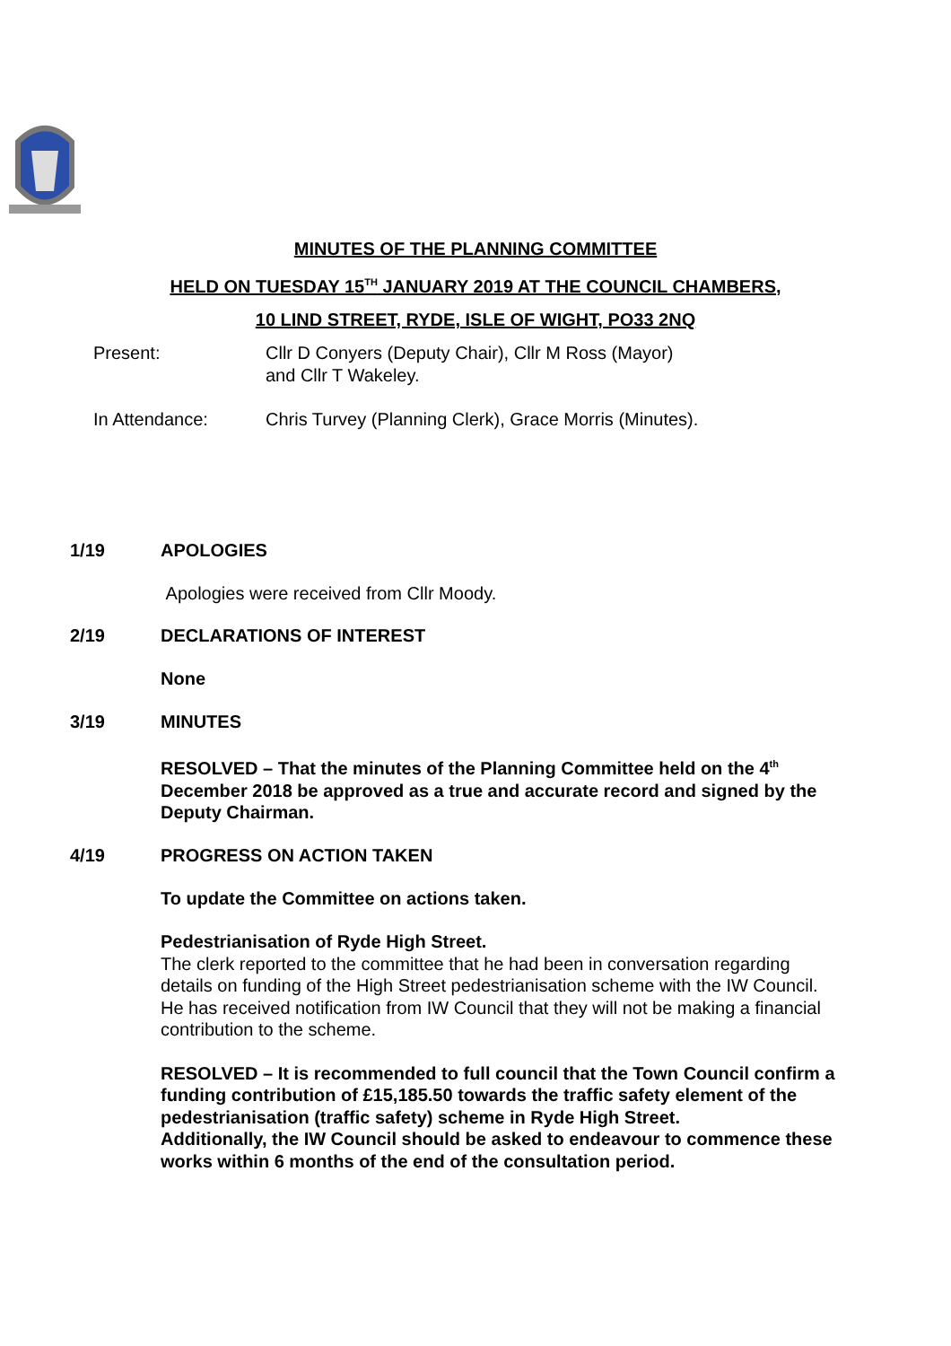MINUTES OF THE PLANNING COMMITTEE
HELD ON TUESDAY 15<sup>TH</sup> JANUARY 2019 AT THE COUNCIL CHAMBERS,
10 LIND STREET, RYDE, ISLE OF WIGHT, PO33 2NQ
Present: Cllr D Conyers (Deputy Chair), Cllr M Ross (Mayor)
and Cllr T Wakeley.
In Attendance: Chris Turvey (Planning Clerk), Grace Morris (Minutes).
1/19 APOLOGIES
Apologies were received from Cllr Moody.
2/19 DECLARATIONS OF INTEREST
None
3/19 MINUTES
RESOLVED – That the minutes of the Planning Committee held on the 4<sup>th</sup> December 2018 be approved as a true and accurate record and signed by the Deputy Chairman.
4/19 PROGRESS ON ACTION TAKEN
To update the Committee on actions taken.
Pedestrianisation of Ryde High Street.
The clerk reported to the committee that he had been in conversation regarding details on funding of the High Street pedestrianisation scheme with the IW Council. He has received notification from IW Council that they will not be making a financial contribution to the scheme.
RESOLVED – It is recommended to full council that the Town Council confirm a funding contribution of £15,185.50 towards the traffic safety element of the pedestrianisation (traffic safety) scheme in Ryde High Street.
Additionally, the IW Council should be asked to endeavour to commence these works within 6 months of the end of the consultation period.